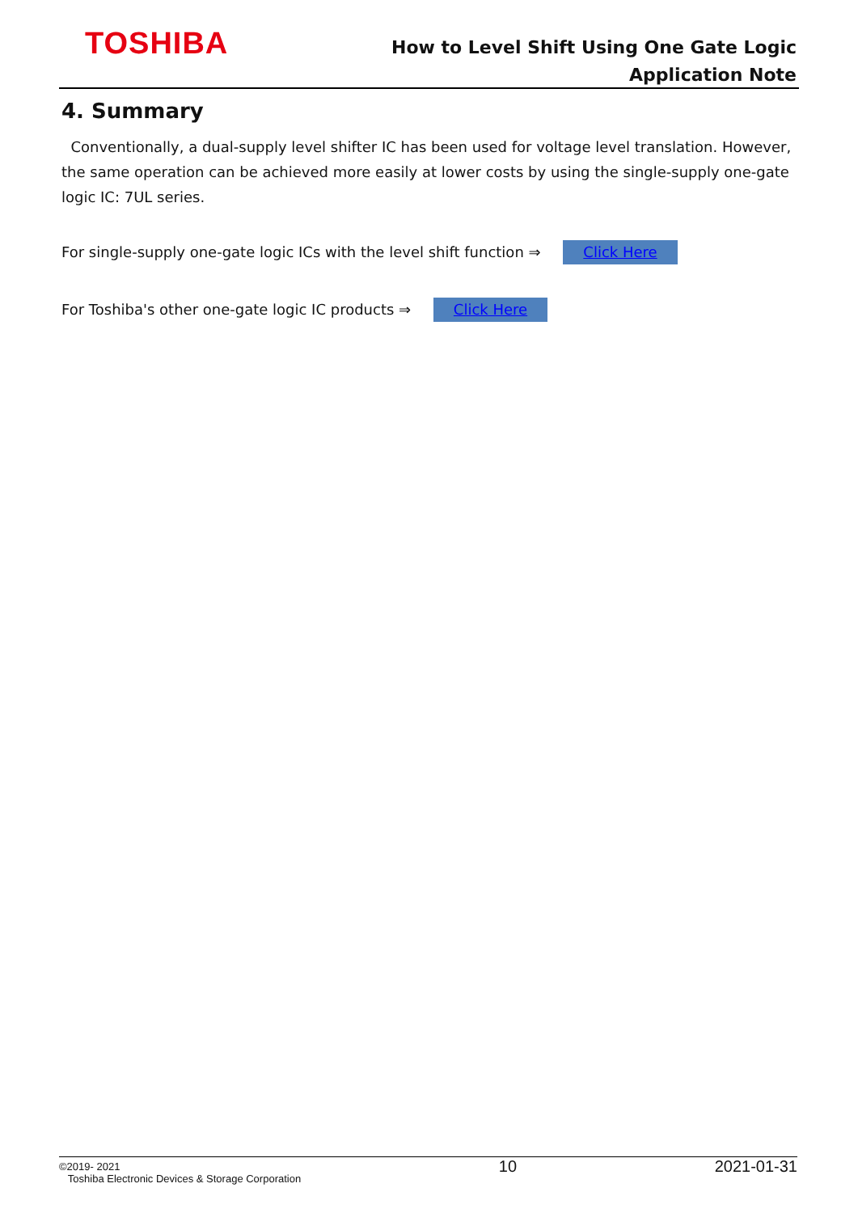TOSHIBA
How to Level Shift Using One Gate Logic
Application Note
4. Summary
Conventionally, a dual-supply level shifter IC has been used for voltage level translation. However, the same operation can be achieved more easily at lower costs by using the single-supply one-gate logic IC: 7UL series.
For single-supply one-gate logic ICs with the level shift function ⇒ Click Here
For Toshiba's other one-gate logic IC products ⇒ Click Here
©2019- 2021
Toshiba Electronic Devices & Storage Corporation
10 2021-01-31